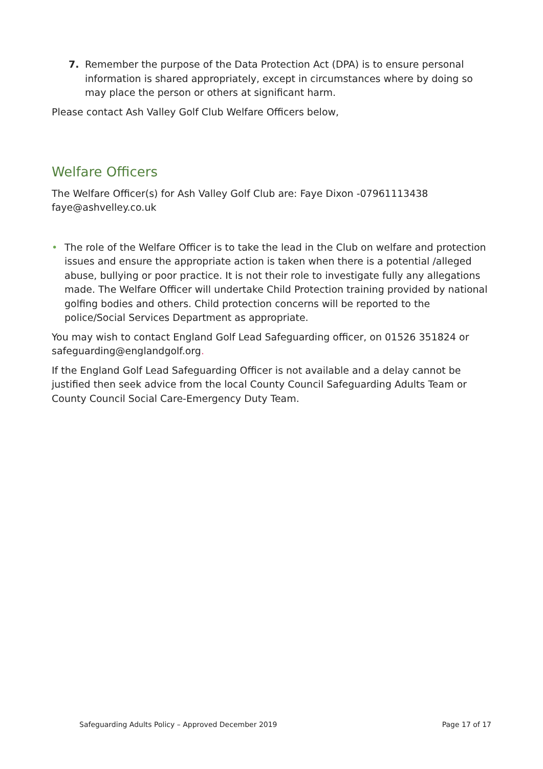7. Remember the purpose of the Data Protection Act (DPA) is to ensure personal information is shared appropriately, except in circumstances where by doing so may place the person or others at significant harm.
Please contact Ash Valley Golf Club Welfare Officers below,
Welfare Officers
The Welfare Officer(s) for Ash Valley Golf Club are: Faye Dixon -07961113438 faye@ashvelley.co.uk
• The role of the Welfare Officer is to take the lead in the Club on welfare and protection issues and ensure the appropriate action is taken when there is a potential /alleged abuse, bullying or poor practice. It is not their role to investigate fully any allegations made. The Welfare Officer will undertake Child Protection training provided by national golfing bodies and others. Child protection concerns will be reported to the police/Social Services Department as appropriate.
You may wish to contact England Golf Lead Safeguarding officer, on 01526 351824 or safeguarding@englandgolf.org.
If the England Golf Lead Safeguarding Officer is not available and a delay cannot be justified then seek advice from the local County Council Safeguarding Adults Team or County Council Social Care-Emergency Duty Team.
Safeguarding Adults Policy – Approved December 2019 Page 17 of 17